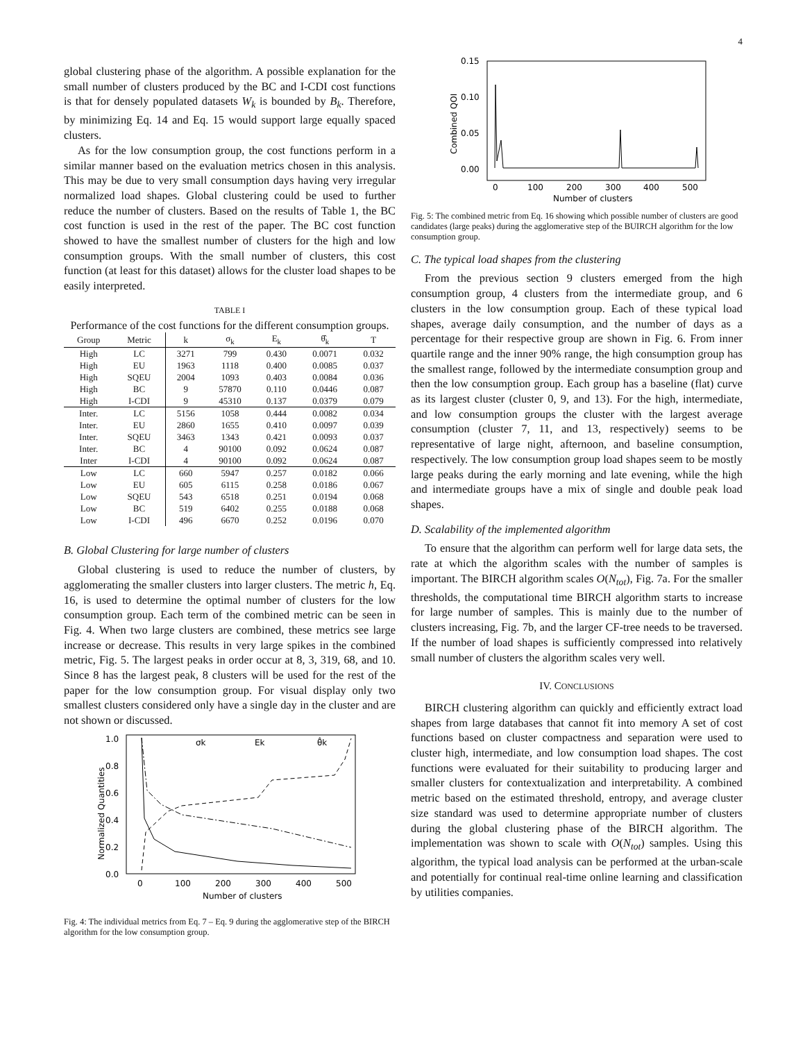4
global clustering phase of the algorithm. A possible explanation for the small number of clusters produced by the BC and I-CDI cost functions is that for densely populated datasets W<sub>k</sub> is bounded by B<sub>k</sub>. Therefore, by minimizing Eq. 14 and Eq. 15 would support large equally spaced clusters.
As for the low consumption group, the cost functions perform in a similar manner based on the evaluation metrics chosen in this analysis. This may be due to very small consumption days having very irregular normalized load shapes. Global clustering could be used to further reduce the number of clusters. Based on the results of Table 1, the BC cost function is used in the rest of the paper. The BC cost function showed to have the smallest number of clusters for the high and low consumption groups. With the small number of clusters, this cost function (at least for this dataset) allows for the cluster load shapes to be easily interpreted.
TABLE I
Performance of the cost functions for the different consumption groups.
| Group | Metric | k | σ<sub>k</sub> | E<sub>k</sub> | θ̂<sub>k</sub> | T |
| --- | --- | --- | --- | --- | --- | --- |
| High | LC | 3271 | 799 | 0.430 | 0.0071 | 0.032 |
| High | EU | 1963 | 1118 | 0.400 | 0.0085 | 0.037 |
| High | SQEU | 2004 | 1093 | 0.403 | 0.0084 | 0.036 |
| High | BC | 9 | 57870 | 0.110 | 0.0446 | 0.087 |
| High | I-CDI | 9 | 45310 | 0.137 | 0.0379 | 0.079 |
| Inter. | LC | 5156 | 1058 | 0.444 | 0.0082 | 0.034 |
| Inter. | EU | 2860 | 1655 | 0.410 | 0.0097 | 0.039 |
| Inter. | SQEU | 3463 | 1343 | 0.421 | 0.0093 | 0.037 |
| Inter. | BC | 4 | 90100 | 0.092 | 0.0624 | 0.087 |
| Inter | I-CDI | 4 | 90100 | 0.092 | 0.0624 | 0.087 |
| Low | LC | 660 | 5947 | 0.257 | 0.0182 | 0.066 |
| Low | EU | 605 | 6115 | 0.258 | 0.0186 | 0.067 |
| Low | SQEU | 543 | 6518 | 0.251 | 0.0194 | 0.068 |
| Low | BC | 519 | 6402 | 0.255 | 0.0188 | 0.068 |
| Low | I-CDI | 496 | 6670 | 0.252 | 0.0196 | 0.070 |
B. Global Clustering for large number of clusters
Global clustering is used to reduce the number of clusters, by agglomerating the smaller clusters into larger clusters. The metric h, Eq. 16, is used to determine the optimal number of clusters for the low consumption group. Each term of the combined metric can be seen in Fig. 4. When two large clusters are combined, these metrics see large increase or decrease. This results in very large spikes in the combined metric, Fig. 5. The largest peaks in order occur at 8, 3, 319, 68, and 10. Since 8 has the largest peak, 8 clusters will be used for the rest of the paper for the low consumption group. For visual display only two smallest clusters considered only have a single day in the cluster and are not shown or discussed.
1.0
0.8
0.6
0.4
0.2
0.0
0
100
200
300
400
500
Number of clusters
Normalized Quantities
σk
Ek
θ̂k
Fig. 4: The individual metrics from Eq. 7 – Eq. 9 during the agglomerative step of the BIRCH algorithm for the low consumption group.
0.15
0.10
0.05
0.00
0
100
200
300
400
500
Number of clusters
Combined QOI
Fig. 5: The combined metric from Eq. 16 showing which possible number of clusters are good candidates (large peaks) during the agglomerative step of the BUIRCH algorithm for the low consumption group.
C. The typical load shapes from the clustering
From the previous section 9 clusters emerged from the high consumption group, 4 clusters from the intermediate group, and 6 clusters in the low consumption group. Each of these typical load shapes, average daily consumption, and the number of days as a percentage for their respective group are shown in Fig. 6. From inner quartile range and the inner 90% range, the high consumption group has the smallest range, followed by the intermediate consumption group and then the low consumption group. Each group has a baseline (flat) curve as its largest cluster (cluster 0, 9, and 13). For the high, intermediate, and low consumption groups the cluster with the largest average consumption (cluster 7, 11, and 13, respectively) seems to be representative of large night, afternoon, and baseline consumption, respectively. The low consumption group load shapes seem to be mostly large peaks during the early morning and late evening, while the high and intermediate groups have a mix of single and double peak load shapes.
D. Scalability of the implemented algorithm
To ensure that the algorithm can perform well for large data sets, the rate at which the algorithm scales with the number of samples is important. The BIRCH algorithm scales O(N<sub>tot</sub>), Fig. 7a. For the smaller thresholds, the computational time BIRCH algorithm starts to increase for large number of samples. This is mainly due to the number of clusters increasing, Fig. 7b, and the larger CF-tree needs to be traversed. If the number of load shapes is sufficiently compressed into relatively small number of clusters the algorithm scales very well.
IV. CONCLUSIONS
BIRCH clustering algorithm can quickly and efficiently extract load shapes from large databases that cannot fit into memory A set of cost functions based on cluster compactness and separation were used to cluster high, intermediate, and low consumption load shapes. The cost functions were evaluated for their suitability to producing larger and smaller clusters for contextualization and interpretability. A combined metric based on the estimated threshold, entropy, and average cluster size standard was used to determine appropriate number of clusters during the global clustering phase of the BIRCH algorithm. The implementation was shown to scale with O(N<sub>tot</sub>) samples. Using this algorithm, the typical load analysis can be performed at the urban-scale and potentially for continual real-time online learning and classification by utilities companies.